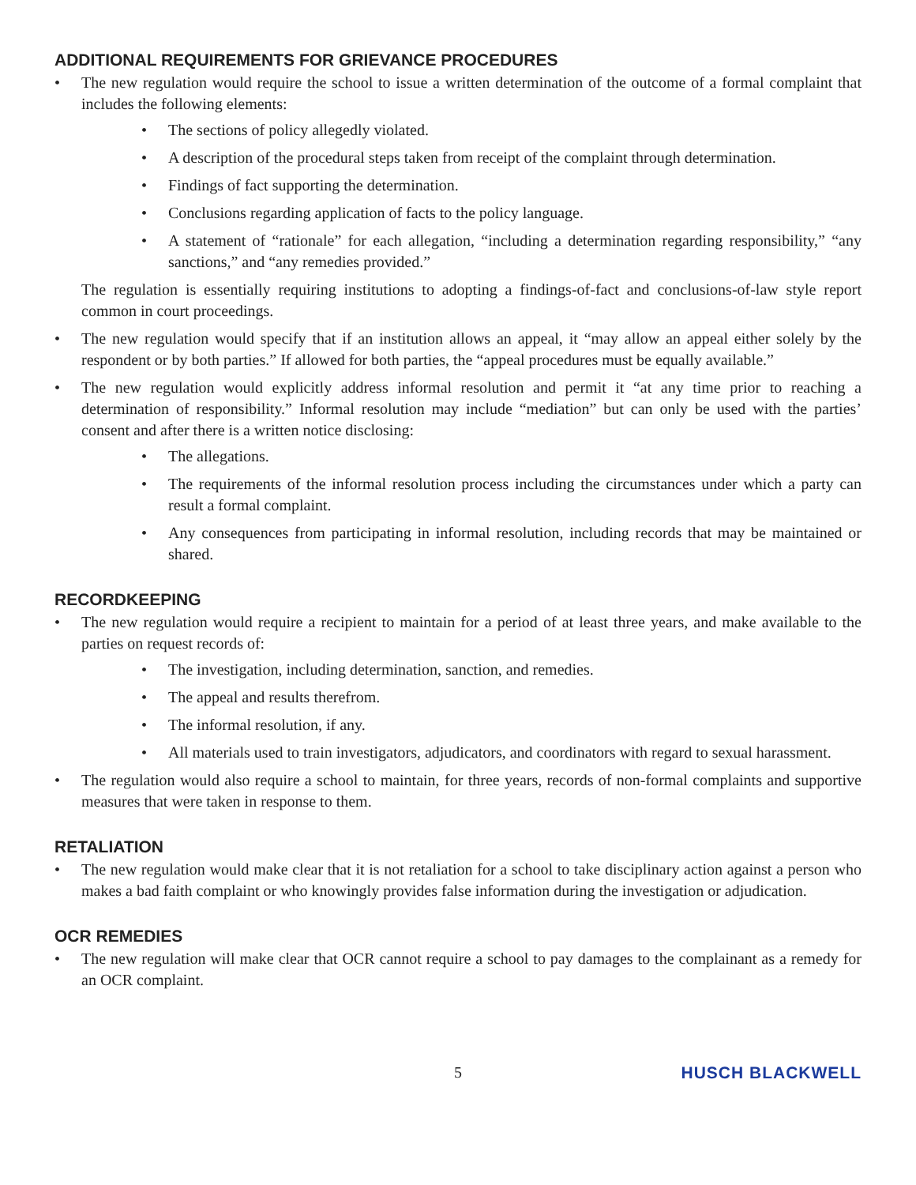ADDITIONAL REQUIREMENTS FOR GRIEVANCE PROCEDURES
• The new regulation would require the school to issue a written determination of the outcome of a formal complaint that includes the following elements:
• The sections of policy allegedly violated.
• A description of the procedural steps taken from receipt of the complaint through determination.
• Findings of fact supporting the determination.
• Conclusions regarding application of facts to the policy language.
• A statement of “rationale” for each allegation, “including a determination regarding responsibility,” “any sanctions,” and “any remedies provided.”
The regulation is essentially requiring institutions to adopting a findings-of-fact and conclusions-of-law style report common in court proceedings.
• The new regulation would specify that if an institution allows an appeal, it “may allow an appeal either solely by the respondent or by both parties.” If allowed for both parties, the “appeal procedures must be equally available.”
• The new regulation would explicitly address informal resolution and permit it “at any time prior to reaching a determination of responsibility.” Informal resolution may include “mediation” but can only be used with the parties’ consent and after there is a written notice disclosing:
• The allegations.
• The requirements of the informal resolution process including the circumstances under which a party can result a formal complaint.
• Any consequences from participating in informal resolution, including records that may be maintained or shared.
RECORDKEEPING
• The new regulation would require a recipient to maintain for a period of at least three years, and make available to the parties on request records of:
• The investigation, including determination, sanction, and remedies.
• The appeal and results therefrom.
• The informal resolution, if any.
• All materials used to train investigators, adjudicators, and coordinators with regard to sexual harassment.
• The regulation would also require a school to maintain, for three years, records of non-formal complaints and supportive measures that were taken in response to them.
RETALIATION
• The new regulation would make clear that it is not retaliation for a school to take disciplinary action against a person who makes a bad faith complaint or who knowingly provides false information during the investigation or adjudication.
OCR REMEDIES
• The new regulation will make clear that OCR cannot require a school to pay damages to the complainant as a remedy for an OCR complaint.
5 HUSCH BLACKWELL